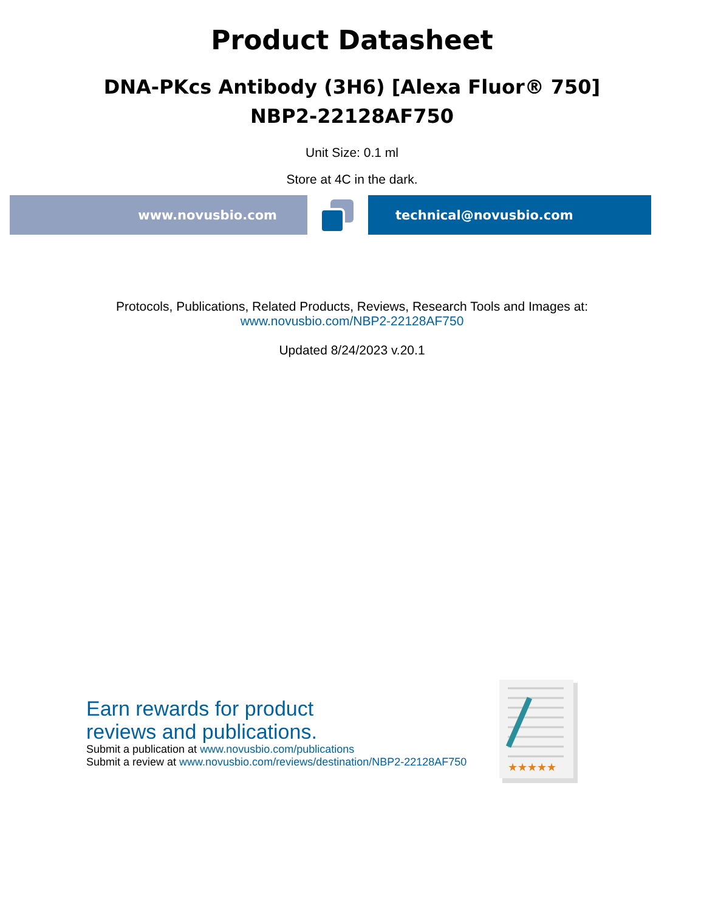Product Datasheet
DNA-PKcs Antibody (3H6) [Alexa Fluor® 750]
NBP2-22128AF750
Unit Size: 0.1 ml
Store at 4C in the dark.
www.novusbio.com technical@novusbio.com
Protocols, Publications, Related Products, Reviews, Research Tools and Images at:
www.novusbio.com/NBP2-22128AF750
Updated 8/24/2023 v.20.1
Earn rewards for product
reviews and publications.
Submit a publication at www.novusbio.com/publications
Submit a review at www.novusbio.com/reviews/destination/NBP2-22128AF750
★★★★★